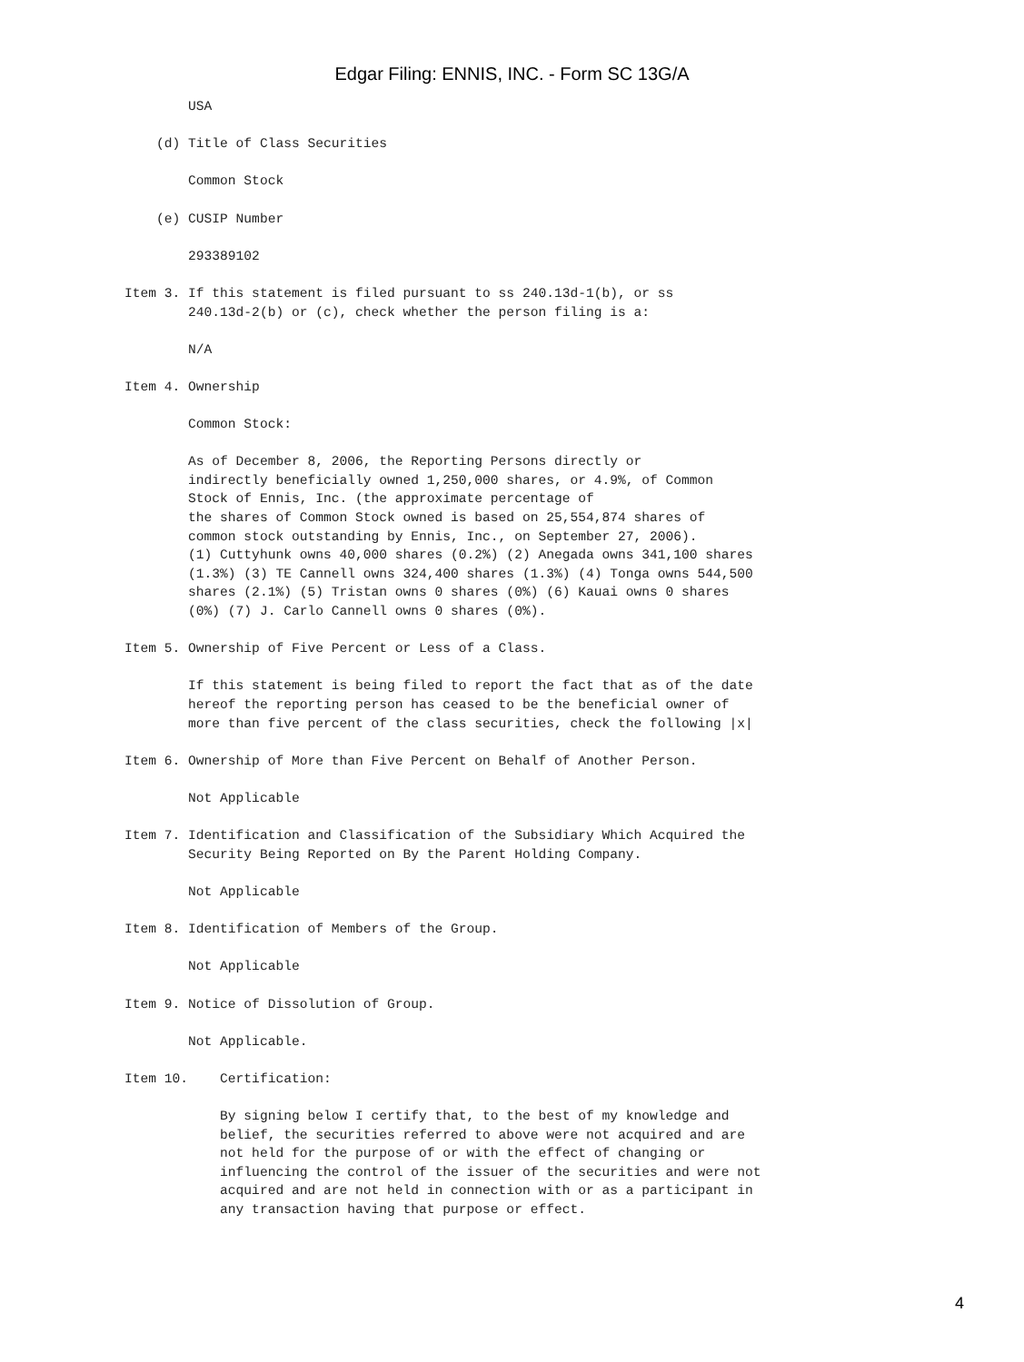Edgar Filing: ENNIS, INC. - Form SC 13G/A
        USA

    (d) Title of Class Securities

        Common Stock

    (e) CUSIP Number

        293389102

Item 3. If this statement is filed pursuant to ss 240.13d-1(b), or ss
        240.13d-2(b) or (c), check whether the person filing is a:

        N/A

Item 4. Ownership

        Common Stock:

        As of December 8, 2006, the Reporting Persons directly or
        indirectly beneficially owned 1,250,000 shares, or 4.9%, of Common
        Stock of Ennis, Inc. (the approximate percentage of
        the shares of Common Stock owned is based on 25,554,874 shares of
        common stock outstanding by Ennis, Inc., on September 27, 2006).
        (1) Cuttyhunk owns 40,000 shares (0.2%) (2) Anegada owns 341,100 shares
        (1.3%) (3) TE Cannell owns 324,400 shares (1.3%) (4) Tonga owns 544,500
        shares (2.1%) (5) Tristan owns 0 shares (0%) (6) Kauai owns 0 shares
        (0%) (7) J. Carlo Cannell owns 0 shares (0%).

Item 5. Ownership of Five Percent or Less of a Class.

        If this statement is being filed to report the fact that as of the date
        hereof the reporting person has ceased to be the beneficial owner of
        more than five percent of the class securities, check the following |x|

Item 6. Ownership of More than Five Percent on Behalf of Another Person.

        Not Applicable

Item 7. Identification and Classification of the Subsidiary Which Acquired the
        Security Being Reported on By the Parent Holding Company.

        Not Applicable

Item 8. Identification of Members of the Group.

        Not Applicable

Item 9. Notice of Dissolution of Group.

        Not Applicable.

Item 10.    Certification:

            By signing below I certify that, to the best of my knowledge and
            belief, the securities referred to above were not acquired and are
            not held for the purpose of or with the effect of changing or
            influencing the control of the issuer of the securities and were not
            acquired and are not held in connection with or as a participant in
            any transaction having that purpose or effect.
4